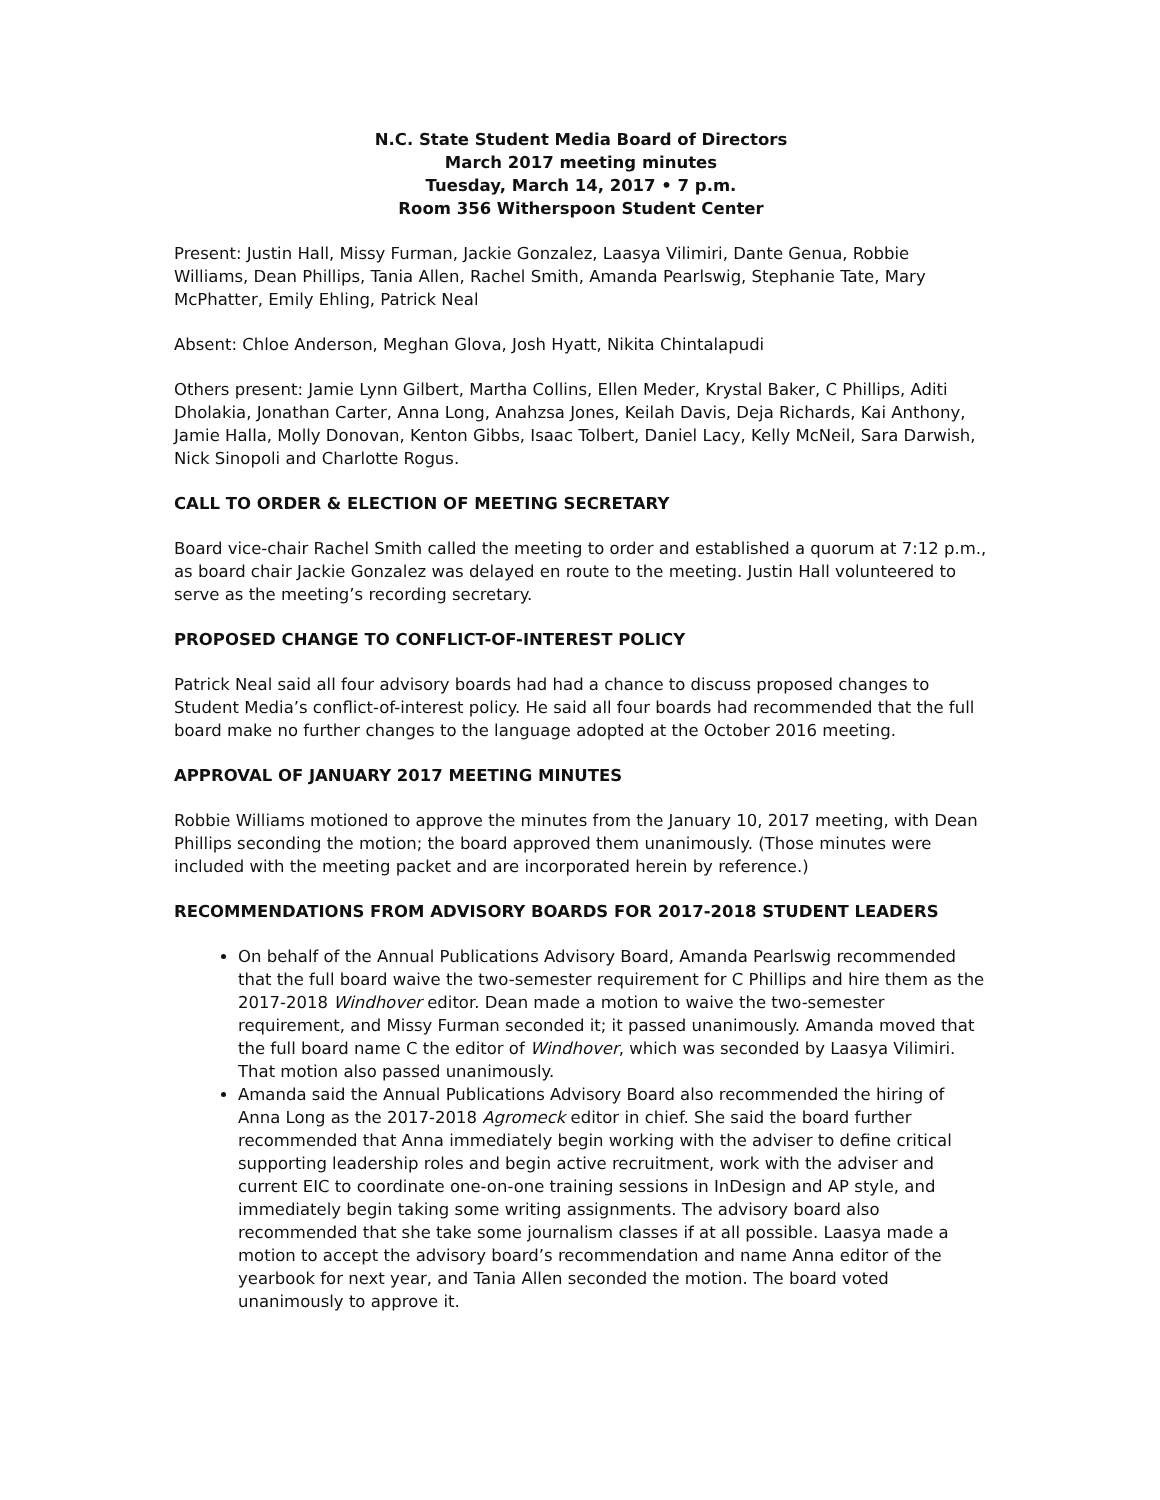N.C. State Student Media Board of Directors
March 2017 meeting minutes
Tuesday, March 14, 2017 • 7 p.m.
Room 356 Witherspoon Student Center
Present: Justin Hall, Missy Furman, Jackie Gonzalez, Laasya Vilimiri, Dante Genua, Robbie Williams, Dean Phillips, Tania Allen, Rachel Smith, Amanda Pearlswig, Stephanie Tate, Mary McPhatter, Emily Ehling, Patrick Neal
Absent: Chloe Anderson, Meghan Glova, Josh Hyatt, Nikita Chintalapudi
Others present: Jamie Lynn Gilbert, Martha Collins, Ellen Meder, Krystal Baker, C Phillips, Aditi Dholakia, Jonathan Carter, Anna Long, Anahzsa Jones, Keilah Davis, Deja Richards, Kai Anthony, Jamie Halla, Molly Donovan, Kenton Gibbs, Isaac Tolbert, Daniel Lacy, Kelly McNeil, Sara Darwish, Nick Sinopoli and Charlotte Rogus.
CALL TO ORDER & ELECTION OF MEETING SECRETARY
Board vice-chair Rachel Smith called the meeting to order and established a quorum at 7:12 p.m., as board chair Jackie Gonzalez was delayed en route to the meeting. Justin Hall volunteered to serve as the meeting’s recording secretary.
PROPOSED CHANGE TO CONFLICT-OF-INTEREST POLICY
Patrick Neal said all four advisory boards had had a chance to discuss proposed changes to Student Media’s conflict-of-interest policy. He said all four boards had recommended that the full board make no further changes to the language adopted at the October 2016 meeting.
APPROVAL OF JANUARY 2017 MEETING MINUTES
Robbie Williams motioned to approve the minutes from the January 10, 2017 meeting, with Dean Phillips seconding the motion; the board approved them unanimously. (Those minutes were included with the meeting packet and are incorporated herein by reference.)
RECOMMENDATIONS FROM ADVISORY BOARDS FOR 2017-2018 STUDENT LEADERS
On behalf of the Annual Publications Advisory Board, Amanda Pearlswig recommended that the full board waive the two-semester requirement for C Phillips and hire them as the 2017-2018 Windhover editor. Dean made a motion to waive the two-semester requirement, and Missy Furman seconded it; it passed unanimously. Amanda moved that the full board name C the editor of Windhover, which was seconded by Laasya Vilimiri. That motion also passed unanimously.
Amanda said the Annual Publications Advisory Board also recommended the hiring of Anna Long as the 2017-2018 Agromeck editor in chief. She said the board further recommended that Anna immediately begin working with the adviser to define critical supporting leadership roles and begin active recruitment, work with the adviser and current EIC to coordinate one-on-one training sessions in InDesign and AP style, and immediately begin taking some writing assignments. The advisory board also recommended that she take some journalism classes if at all possible. Laasya made a motion to accept the advisory board’s recommendation and name Anna editor of the yearbook for next year, and Tania Allen seconded the motion. The board voted unanimously to approve it.